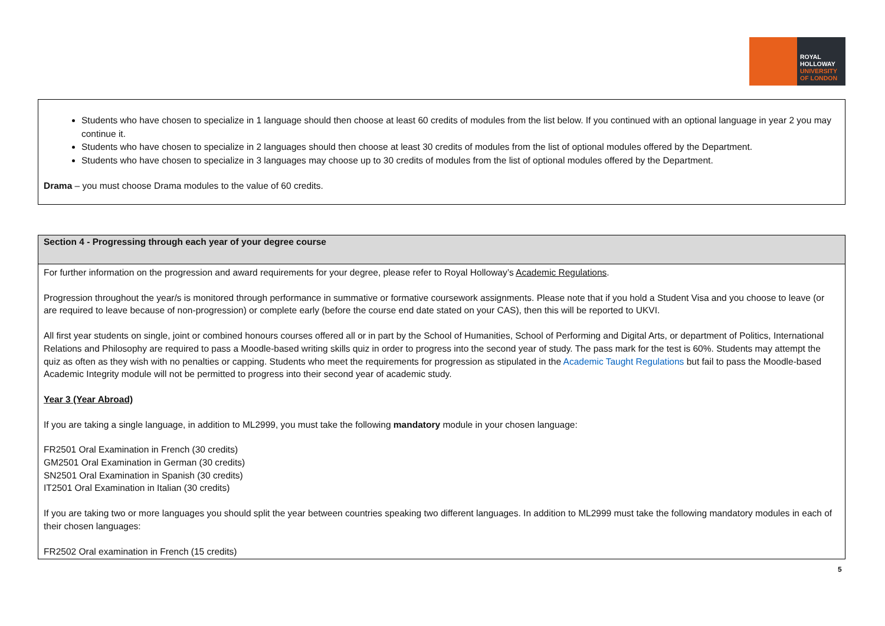ROYAL
HOLLOWAY
UNIVERSITY
OF LONDON
Students who have chosen to specialize in 1 language should then choose at least 60 credits of modules from the list below. If you continued with an optional language in year 2 you may continue it.
Students who have chosen to specialize in 2 languages should then choose at least 30 credits of modules from the list of optional modules offered by the Department.
Students who have chosen to specialize in 3 languages may choose up to 30 credits of modules from the list of optional modules offered by the Department.
Drama – you must choose Drama modules to the value of 60 credits.
| Section 4 - Progressing through each year of your degree course |
| --- |
| For further information on the progression and award requirements for your degree, please refer to Royal Holloway’s Academic Regulations . Progression throughout the year/s is monitored through performance in summative or formative coursework assignments. Please note that if you hold a Student Visa and you choose to leave (or are required to leave because of non-progression) or complete early (before the course end date stated on your CAS), then this will be reported to UKVI. All first year students on single, joint or combined honours courses offered all or in part by the School of Humanities, School of Performing and Digital Arts, or department of Politics, International Relations and Philosophy are required to pass a Moodle-based writing skills quiz in order to progress into the second year of study. The pass mark for the test is 60%. Students may attempt the quiz as often as they wish with no penalties or capping. Students who meet the requirements for progression as stipulated in the Academic Taught Regulations but fail to pass the Moodle-based Academic Integrity module will not be permitted to progress into their second year of academic study. Year 3 (Year Abroad) If you are taking a single language, in addition to ML2999, you must take the following mandatory module in your chosen language: FR2501 Oral Examination in French (30 credits) GM2501 Oral Examination in German (30 credits) SN2501 Oral Examination in Spanish (30 credits) IT2501 Oral Examination in Italian (30 credits) If you are taking two or more languages you should split the year between countries speaking two different languages. In addition to ML2999 must take the following mandatory modules in each of their chosen languages: FR2502 Oral examination in French (15 credits) |
5